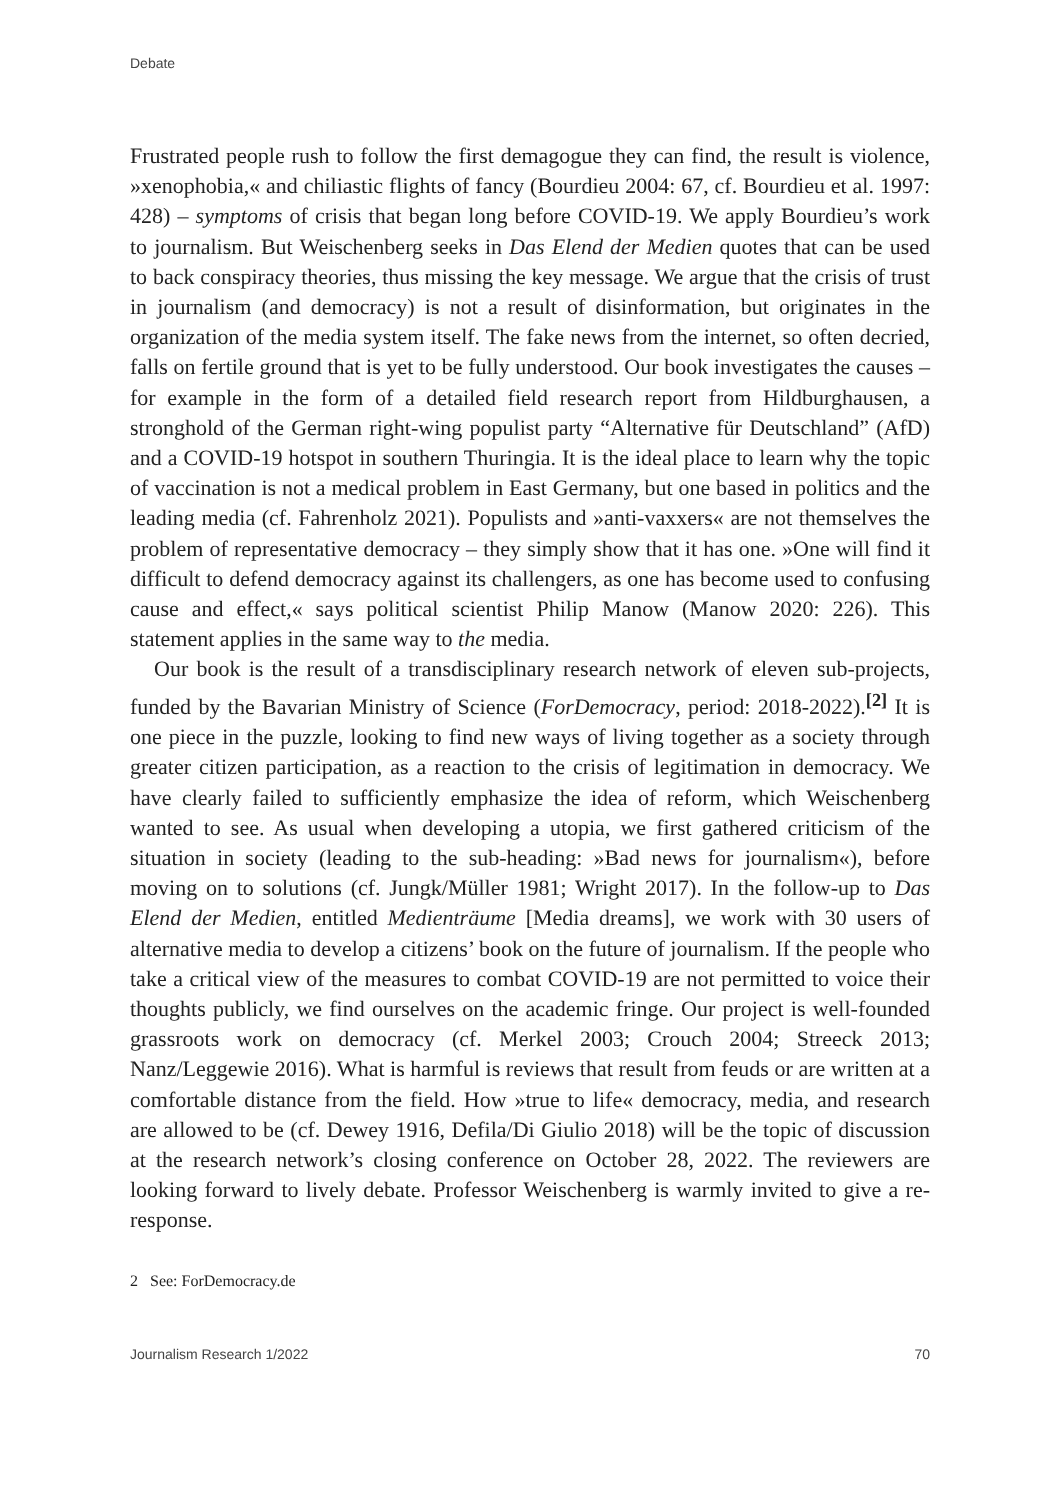Debate
Frustrated people rush to follow the first demagogue they can find, the result is violence, »xenophobia,« and chiliastic flights of fancy (Bourdieu 2004: 67, cf. Bourdieu et al. 1997: 428) – symptoms of crisis that began long before COVID-19. We apply Bourdieu’s work to journalism. But Weischenberg seeks in Das Elend der Medien quotes that can be used to back conspiracy theories, thus missing the key message. We argue that the crisis of trust in journalism (and democracy) is not a result of disinformation, but originates in the organization of the media system itself. The fake news from the internet, so often decried, falls on fertile ground that is yet to be fully understood. Our book investigates the causes – for example in the form of a detailed field research report from Hildburghausen, a stronghold of the German right-wing populist party “Alternative für Deutschland” (AfD) and a COVID-19 hotspot in southern Thuringia. It is the ideal place to learn why the topic of vaccination is not a medical problem in East Germany, but one based in politics and the leading media (cf. Fahrenholz 2021). Populists and »anti-vaxxers« are not themselves the problem of representative democracy – they simply show that it has one. »One will find it difficult to defend democracy against its challengers, as one has become used to confusing cause and effect,« says political scientist Philip Manow (Manow 2020: 226). This statement applies in the same way to the media.
Our book is the result of a transdisciplinary research network of eleven sub-projects, funded by the Bavarian Ministry of Science (ForDemocracy, period: 2018-2022).<sup>[2]</sup> It is one piece in the puzzle, looking to find new ways of living together as a society through greater citizen participation, as a reaction to the crisis of legitimation in democracy. We have clearly failed to sufficiently emphasize the idea of reform, which Weischenberg wanted to see. As usual when developing a utopia, we first gathered criticism of the situation in society (leading to the sub-heading: »Bad news for journalism«), before moving on to solutions (cf. Jungk/Müller 1981; Wright 2017). In the follow-up to Das Elend der Medien, entitled Medienträume [Media dreams], we work with 30 users of alternative media to develop a citizens’ book on the future of journalism. If the people who take a critical view of the measures to combat COVID-19 are not permitted to voice their thoughts publicly, we find ourselves on the academic fringe. Our project is well-founded grassroots work on democracy (cf. Merkel 2003; Crouch 2004; Streeck 2013; Nanz/Leggewie 2016). What is harmful is reviews that result from feuds or are written at a comfortable distance from the field. How »true to life« democracy, media, and research are allowed to be (cf. Dewey 1916, Defila/Di Giulio 2018) will be the topic of discussion at the research network’s closing conference on October 28, 2022. The reviewers are looking forward to lively debate. Professor Weischenberg is warmly invited to give a re-response.
2 See: ForDemocracy.de
Journalism Research 1/2022 70